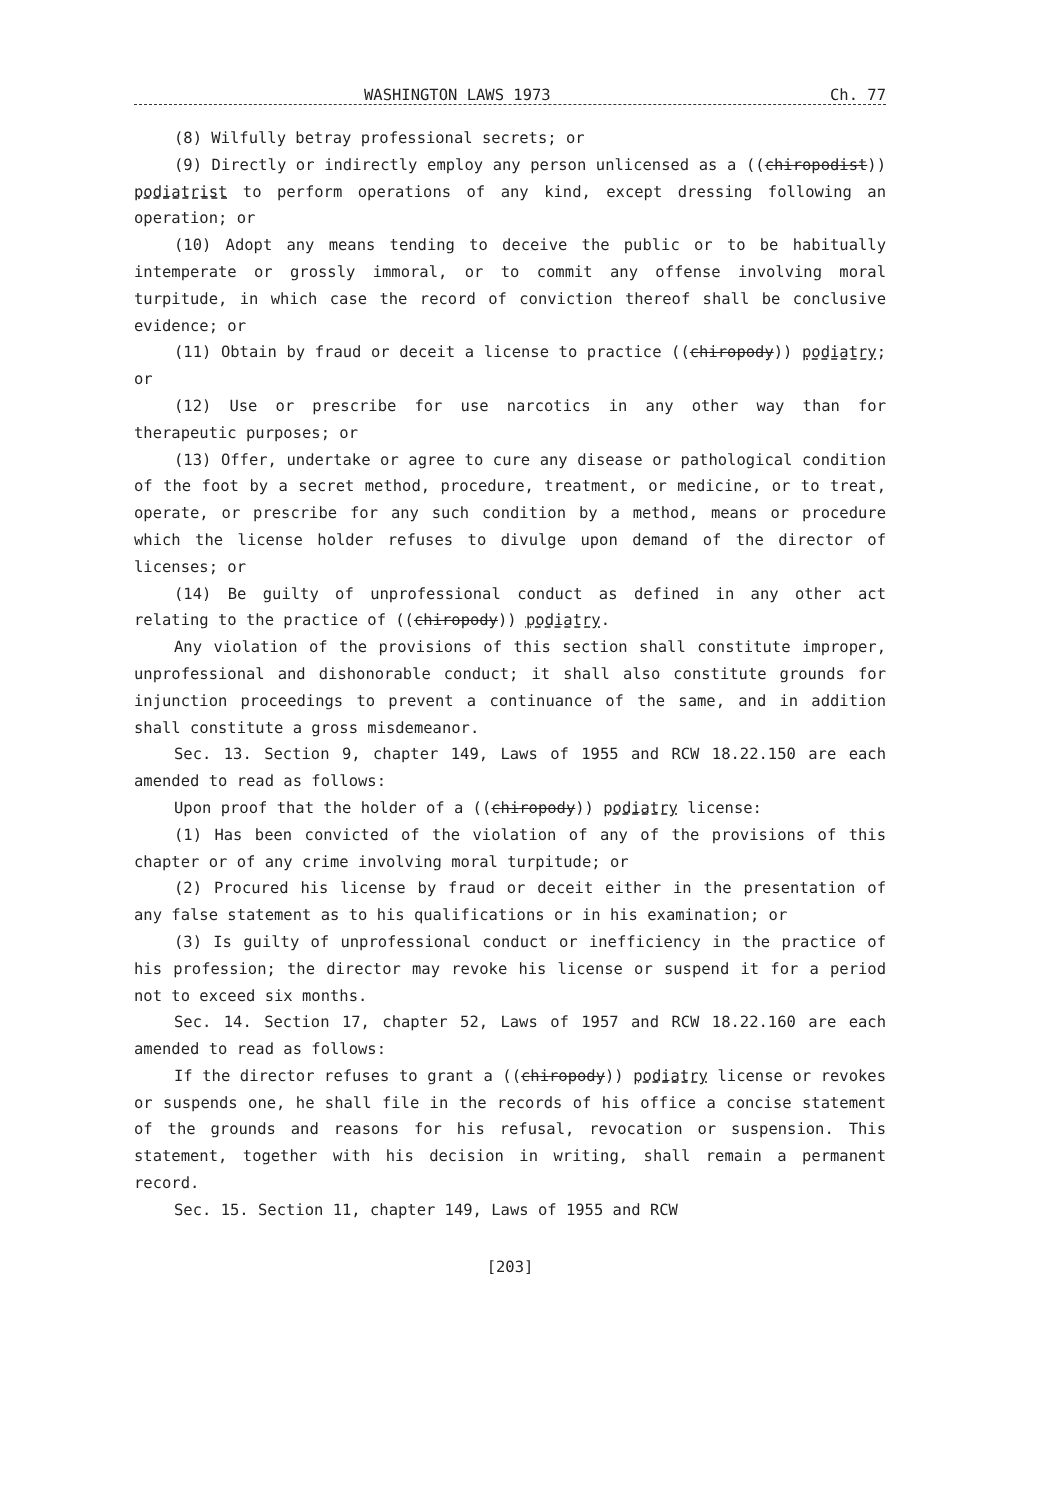WASHINGTON LAWS 1973 Ch. 77
(8) Wilfully betray professional secrets; or
(9) Directly or indirectly employ any person unlicensed as a ((chiropodist)) podiatrist to perform operations of any kind, except dressing following an operation; or
(10) Adopt any means tending to deceive the public or to be habitually intemperate or grossly immoral, or to commit any offense involving moral turpitude, in which case the record of conviction thereof shall be conclusive evidence; or
(11) Obtain by fraud or deceit a license to practice ((chiropody)) podiatry; or
(12) Use or prescribe for use narcotics in any other way than for therapeutic purposes; or
(13) Offer, undertake or agree to cure any disease or pathological condition of the foot by a secret method, procedure, treatment, or medicine, or to treat, operate, or prescribe for any such condition by a method, means or procedure which the license holder refuses to divulge upon demand of the director of licenses; or
(14) Be guilty of unprofessional conduct as defined in any other act relating to the practice of ((chiropody)) podiatry.
Any violation of the provisions of this section shall constitute improper, unprofessional and dishonorable conduct; it shall also constitute grounds for injunction proceedings to prevent a continuance of the same, and in addition shall constitute a gross misdemeanor.
Sec. 13. Section 9, chapter 149, Laws of 1955 and RCW 18.22.150 are each amended to read as follows:
Upon proof that the holder of a ((chiropody)) podiatry license:
(1) Has been convicted of the violation of any of the provisions of this chapter or of any crime involving moral turpitude; or
(2) Procured his license by fraud or deceit either in the presentation of any false statement as to his qualifications or in his examination; or
(3) Is guilty of unprofessional conduct or inefficiency in the practice of his profession; the director may revoke his license or suspend it for a period not to exceed six months.
Sec. 14. Section 17, chapter 52, Laws of 1957 and RCW 18.22.160 are each amended to read as follows:
If the director refuses to grant a ((chiropody)) podiatry license or revokes or suspends one, he shall file in the records of his office a concise statement of the grounds and reasons for his refusal, revocation or suspension. This statement, together with his decision in writing, shall remain a permanent record.
Sec. 15. Section 11, chapter 149, Laws of 1955 and RCW
[203]